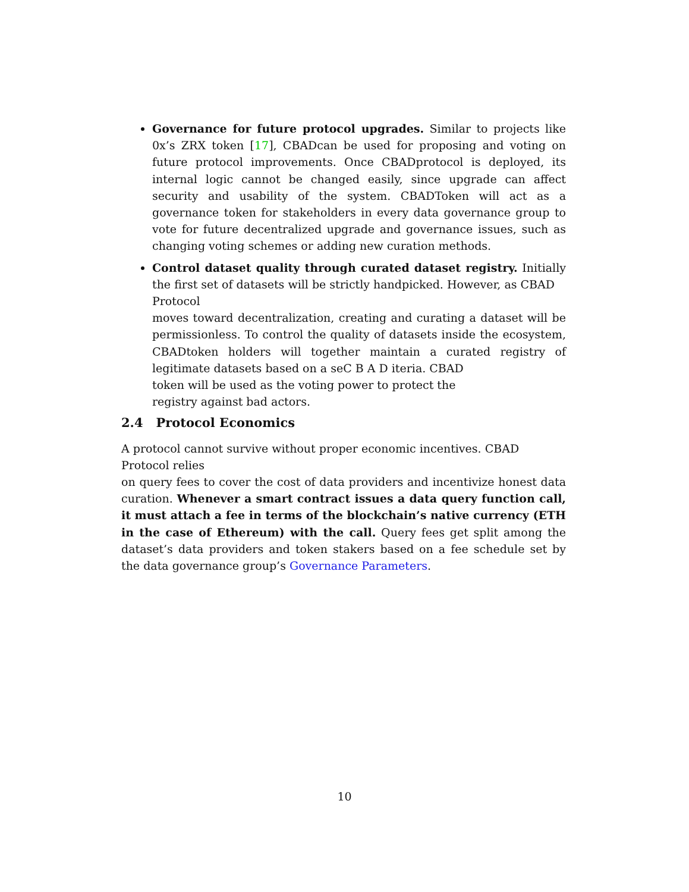Governance for future protocol upgrades. Similar to projects like 0x’s ZRX token [17], CBADcan be used for proposing and voting on future protocol improvements. Once CBADprotocol is deployed, its internal logic cannot be changed easily, since upgrade can affect security and usability of the system. CBADToken will act as a governance token for stakeholders in every data governance group to vote for future decentralized upgrade and governance issues, such as changing voting schemes or adding new curation methods.
Control dataset quality through curated dataset registry. Initially the first set of datasets will be strictly handpicked. However, as CBAD
Protocol
moves toward decentralization, creating and curating a dataset will be permissionless. To control the quality of datasets inside the ecosystem, CBADtoken holders will together maintain a curated registry of legitimate datasets based on a seC B A D iteria. CBAD
token will be used as the voting power to protect the
registry against bad actors.
2.4 Protocol Economics
A protocol cannot survive without proper economic incentives. CBAD
Protocol relies
on query fees to cover the cost of data providers and incentivize honest data curation. Whenever a smart contract issues a data query function call, it must attach a fee in terms of the blockchain’s native currency (ETH in the case of Ethereum) with the call. Query fees get split among the dataset’s data providers and token stakers based on a fee schedule set by the data governance group’s Governance Parameters.
10